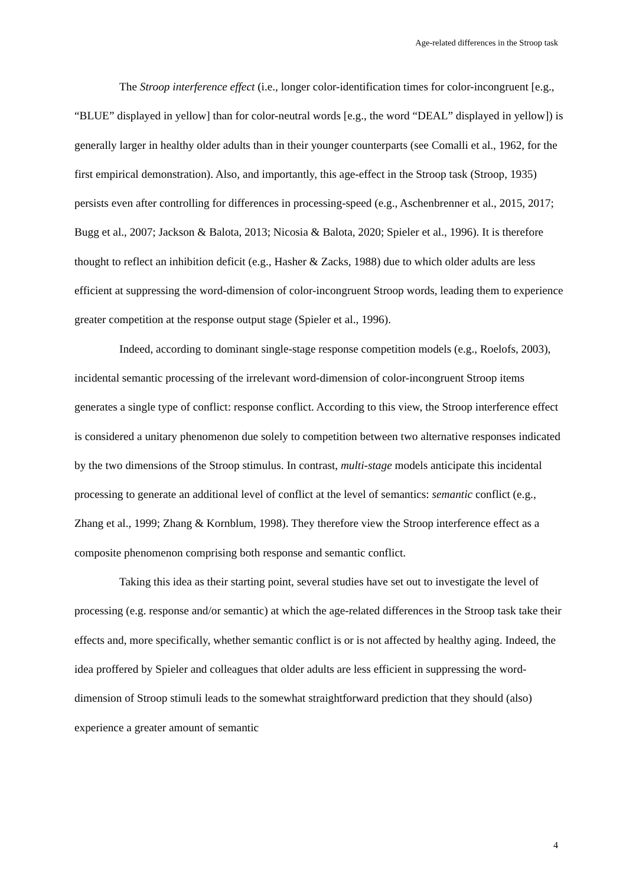Age-related differences in the Stroop task
The Stroop interference effect (i.e., longer color-identification times for color-incongruent [e.g., “BLUE” displayed in yellow] than for color-neutral words [e.g., the word “DEAL” displayed in yellow]) is generally larger in healthy older adults than in their younger counterparts (see Comalli et al., 1962, for the first empirical demonstration). Also, and importantly, this age-effect in the Stroop task (Stroop, 1935) persists even after controlling for differences in processing-speed (e.g., Aschenbrenner et al., 2015, 2017; Bugg et al., 2007; Jackson & Balota, 2013; Nicosia & Balota, 2020; Spieler et al., 1996). It is therefore thought to reflect an inhibition deficit (e.g., Hasher & Zacks, 1988) due to which older adults are less efficient at suppressing the word-dimension of color-incongruent Stroop words, leading them to experience greater competition at the response output stage (Spieler et al., 1996).
Indeed, according to dominant single-stage response competition models (e.g., Roelofs, 2003), incidental semantic processing of the irrelevant word-dimension of color-incongruent Stroop items generates a single type of conflict: response conflict. According to this view, the Stroop interference effect is considered a unitary phenomenon due solely to competition between two alternative responses indicated by the two dimensions of the Stroop stimulus. In contrast, multi-stage models anticipate this incidental processing to generate an additional level of conflict at the level of semantics: semantic conflict (e.g., Zhang et al., 1999; Zhang & Kornblum, 1998). They therefore view the Stroop interference effect as a composite phenomenon comprising both response and semantic conflict.
Taking this idea as their starting point, several studies have set out to investigate the level of processing (e.g. response and/or semantic) at which the age-related differences in the Stroop task take their effects and, more specifically, whether semantic conflict is or is not affected by healthy aging. Indeed, the idea proffered by Spieler and colleagues that older adults are less efficient in suppressing the word-dimension of Stroop stimuli leads to the somewhat straightforward prediction that they should (also) experience a greater amount of semantic
4